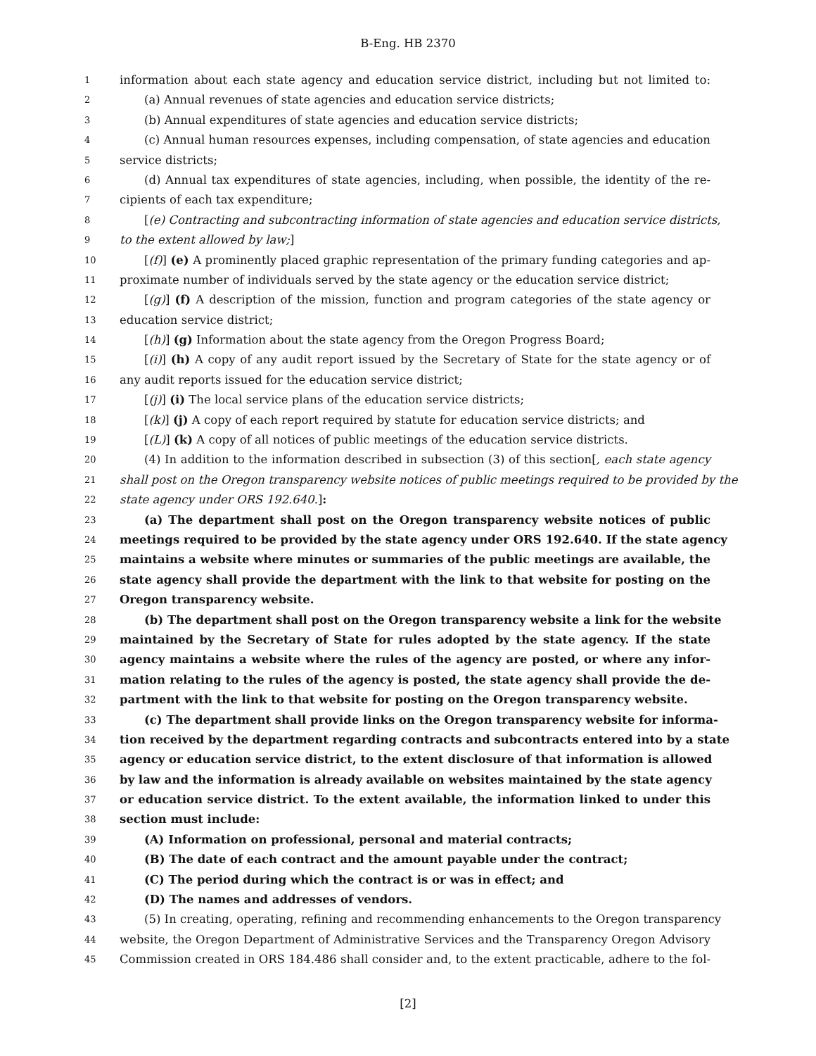B-Eng. HB 2370
1 information about each state agency and education service district, including but not limited to:
2 (a) Annual revenues of state agencies and education service districts;
3 (b) Annual expenditures of state agencies and education service districts;
4 (c) Annual human resources expenses, including compensation, of state agencies and education
5 service districts;
6 (d) Annual tax expenditures of state agencies, including, when possible, the identity of the re-
7 cipients of each tax expenditure;
8 [(e) Contracting and subcontracting information of state agencies and education service districts,
9 to the extent allowed by law;]
10 [(f)] (e) A prominently placed graphic representation of the primary funding categories and ap-
11 proximate number of individuals served by the state agency or the education service district;
12 [(g)] (f) A description of the mission, function and program categories of the state agency or
13 education service district;
14 [(h)] (g) Information about the state agency from the Oregon Progress Board;
15 [(i)] (h) A copy of any audit report issued by the Secretary of State for the state agency or of
16 any audit reports issued for the education service district;
17 [(j)] (i) The local service plans of the education service districts;
18 [(k)] (j) A copy of each report required by statute for education service districts; and
19 [(L)] (k) A copy of all notices of public meetings of the education service districts.
20 (4) In addition to the information described in subsection (3) of this section[, each state agency
21 shall post on the Oregon transparency website notices of public meetings required to be provided by the
22 state agency under ORS 192.640.]:
23 (a) The department shall post on the Oregon transparency website notices of public
24 meetings required to be provided by the state agency under ORS 192.640. If the state agency
25 maintains a website where minutes or summaries of the public meetings are available, the
26 state agency shall provide the department with the link to that website for posting on the
27 Oregon transparency website.
28 (b) The department shall post on the Oregon transparency website a link for the website
29 maintained by the Secretary of State for rules adopted by the state agency. If the state
30 agency maintains a website where the rules of the agency are posted, or where any infor-
31 mation relating to the rules of the agency is posted, the state agency shall provide the de-
32 partment with the link to that website for posting on the Oregon transparency website.
33 (c) The department shall provide links on the Oregon transparency website for informa-
34 tion received by the department regarding contracts and subcontracts entered into by a state
35 agency or education service district, to the extent disclosure of that information is allowed
36 by law and the information is already available on websites maintained by the state agency
37 or education service district. To the extent available, the information linked to under this
38 section must include:
39 (A) Information on professional, personal and material contracts;
40 (B) The date of each contract and the amount payable under the contract;
41 (C) The period during which the contract is or was in effect; and
42 (D) The names and addresses of vendors.
43 (5) In creating, operating, refining and recommending enhancements to the Oregon transparency
44 website, the Oregon Department of Administrative Services and the Transparency Oregon Advisory
45 Commission created in ORS 184.486 shall consider and, to the extent practicable, adhere to the fol-
[2]